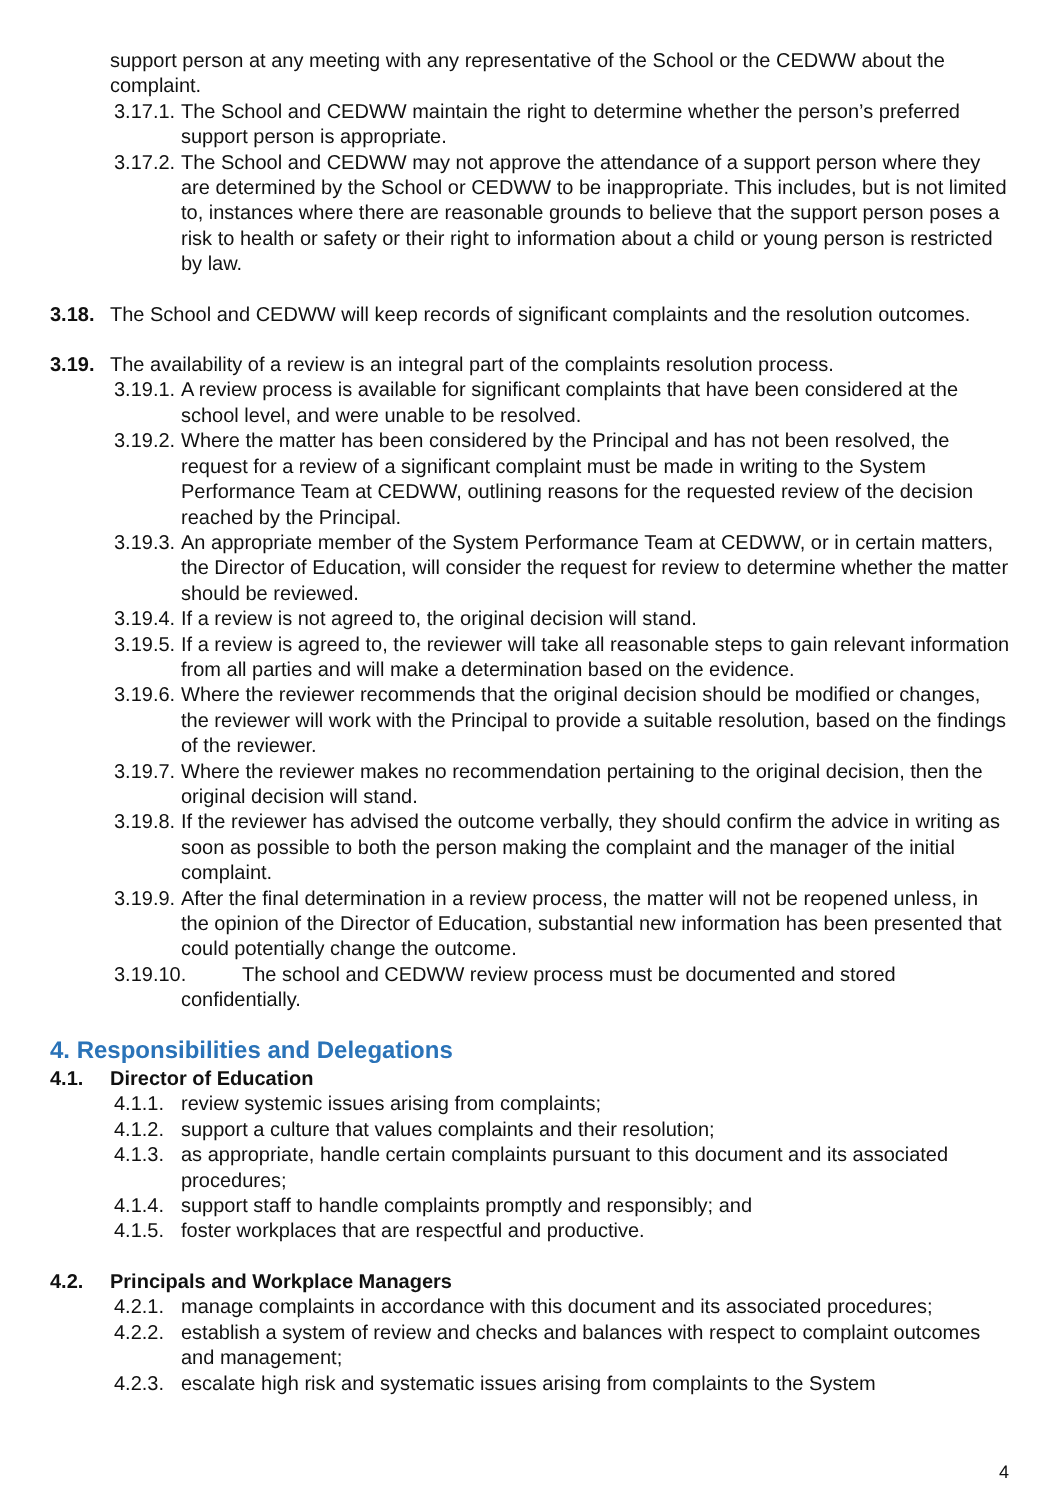support person at any meeting with any representative of the School or the CEDWW about the complaint.
3.17.1. The School and CEDWW maintain the right to determine whether the person’s preferred support person is appropriate.
3.17.2. The School and CEDWW may not approve the attendance of a support person where they are determined by the School or CEDWW to be inappropriate. This includes, but is not limited to, instances where there are reasonable grounds to believe that the support person poses a risk to health or safety or their right to information about a child or young person is restricted by law.
3.18. The School and CEDWW will keep records of significant complaints and the resolution outcomes.
3.19. The availability of a review is an integral part of the complaints resolution process.
3.19.1. A review process is available for significant complaints that have been considered at the school level, and were unable to be resolved.
3.19.2. Where the matter has been considered by the Principal and has not been resolved, the request for a review of a significant complaint must be made in writing to the System Performance Team at CEDWW, outlining reasons for the requested review of the decision reached by the Principal.
3.19.3. An appropriate member of the System Performance Team at CEDWW, or in certain matters, the Director of Education, will consider the request for review to determine whether the matter should be reviewed.
3.19.4. If a review is not agreed to, the original decision will stand.
3.19.5. If a review is agreed to, the reviewer will take all reasonable steps to gain relevant information from all parties and will make a determination based on the evidence.
3.19.6. Where the reviewer recommends that the original decision should be modified or changes, the reviewer will work with the Principal to provide a suitable resolution, based on the findings of the reviewer.
3.19.7. Where the reviewer makes no recommendation pertaining to the original decision, then the original decision will stand.
3.19.8. If the reviewer has advised the outcome verbally, they should confirm the advice in writing as soon as possible to both the person making the complaint and the manager of the initial complaint.
3.19.9. After the final determination in a review process, the matter will not be reopened unless, in the opinion of the Director of Education, substantial new information has been presented that could potentially change the outcome.
3.19.10. The school and CEDWW review process must be documented and stored
confidentially.
4. Responsibilities and Delegations
4.1. Director of Education
4.1.1. review systemic issues arising from complaints;
4.1.2. support a culture that values complaints and their resolution;
4.1.3. as appropriate, handle certain complaints pursuant to this document and its associated procedures;
4.1.4. support staff to handle complaints promptly and responsibly; and
4.1.5. foster workplaces that are respectful and productive.
4.2. Principals and Workplace Managers
4.2.1. manage complaints in accordance with this document and its associated procedures;
4.2.2. establish a system of review and checks and balances with respect to complaint outcomes and management;
4.2.3. escalate high risk and systematic issues arising from complaints to the System
4